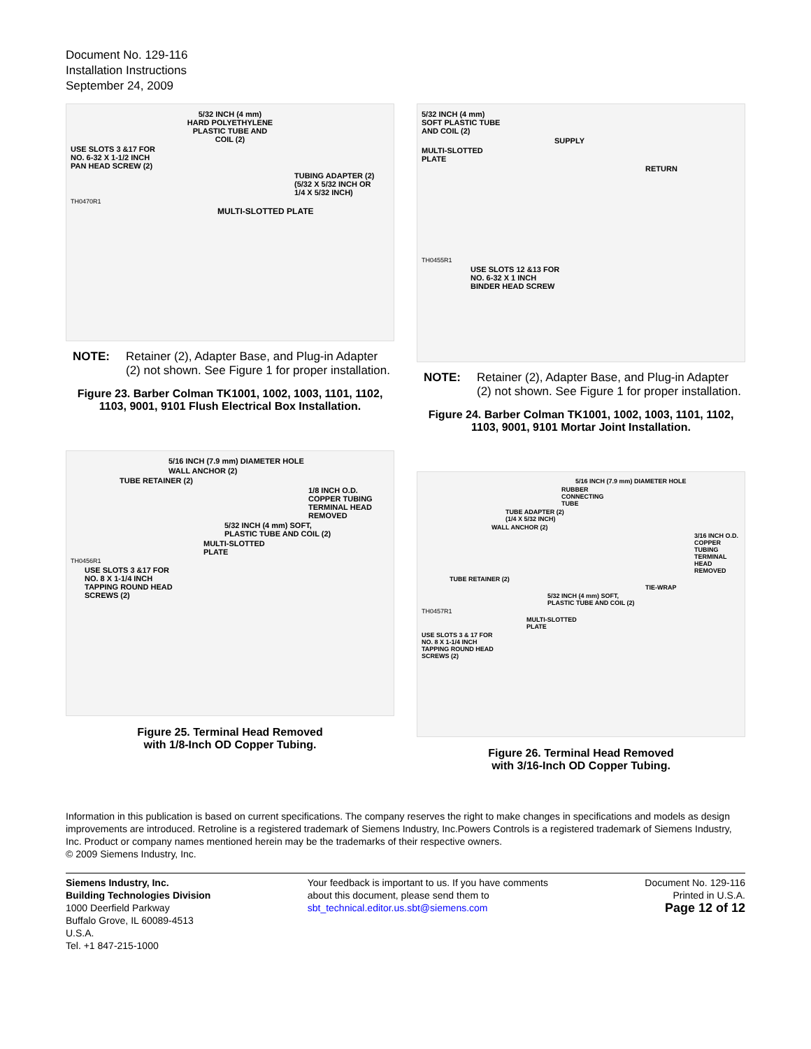Document No. 129-116
Installation Instructions
September 24, 2009
5/32 INCH (4 mm)
HARD POLYETHYLENE
PLASTIC TUBE AND
COIL (2)
USE SLOTS 3 &17 FOR
NO. 6-32 X 1-1/2 INCH
PAN HEAD SCREW (2)
TUBING ADAPTER (2)
(5/32 X 5/32 INCH OR
1/4 X 5/32 INCH)
TH0470R1
MULTI-SLOTTED PLATE
NOTE: Retainer (2), Adapter Base, and Plug-in Adapter (2) not shown. See Figure 1 for proper installation.
Figure 23. Barber Colman TK1001, 1002, 1003, 1101, 1102, 1103, 9001, 9101 Flush Electrical Box Installation.
5/32 INCH (4 mm)
SOFT PLASTIC TUBE
AND COIL (2)
SUPPLY
MULTI-SLOTTED
PLATE
RETURN
TH0455R1
USE SLOTS 12 &13 FOR
NO. 6-32 X 1 INCH
BINDER HEAD SCREW
NOTE: Retainer (2), Adapter Base, and Plug-in Adapter (2) not shown. See Figure 1 for proper installation.
Figure 24. Barber Colman TK1001, 1002, 1003, 1101, 1102, 1103, 9001, 9101 Mortar Joint Installation.
5/16 INCH (7.9 mm) DIAMETER HOLE
WALL ANCHOR (2)
TUBE RETAINER (2)
1/8 INCH O.D.
COPPER TUBING
TERMINAL HEAD
REMOVED
5/32 INCH (4 mm) SOFT,
PLASTIC TUBE AND COIL (2)
MULTI-SLOTTED
PLATE
TH0456R1
USE SLOTS 3 &17 FOR
NO. 8 X 1-1/4 INCH
TAPPING ROUND HEAD
SCREWS (2)
Figure 25. Terminal Head Removed
with 1/8-Inch OD Copper Tubing.
5/16 INCH (7.9 mm) DIAMETER HOLE
RUBBER
CONNECTING
TUBE
TUBE ADAPTER (2)
(1/4 X 5/32 INCH)
WALL ANCHOR (2)
3/16 INCH O.D.
COPPER TUBING
TERMINAL HEAD
REMOVED
TUBE RETAINER (2)
TIE-WRAP
5/32 INCH (4 mm) SOFT,
PLASTIC TUBE AND COIL (2)
TH0457R1
MULTI-SLOTTED
PLATE
USE SLOTS 3 & 17 FOR
NO. 8 X 1-1/4 INCH
TAPPING ROUND HEAD
SCREWS (2)
Figure 26. Terminal Head Removed
with 3/16-Inch OD Copper Tubing.
Information in this publication is based on current specifications. The company reserves the right to make changes in specifications and models as design improvements are introduced. Retroline is a registered trademark of Siemens Industry, Inc.Powers Controls is a registered trademark of Siemens Industry, Inc. Product or company names mentioned herein may be the trademarks of their respective owners.
© 2009 Siemens Industry, Inc.
Siemens Industry, Inc.
Building Technologies Division
1000 Deerfield Parkway
Buffalo Grove, IL 60089-4513
U.S.A.
Tel. +1 847-215-1000
Your feedback is important to us. If you have comments
about this document, please send them to
sbt_technical.editor.us.sbt@siemens.com
Document No. 129-116
Printed in U.S.A.
Page 12 of 12